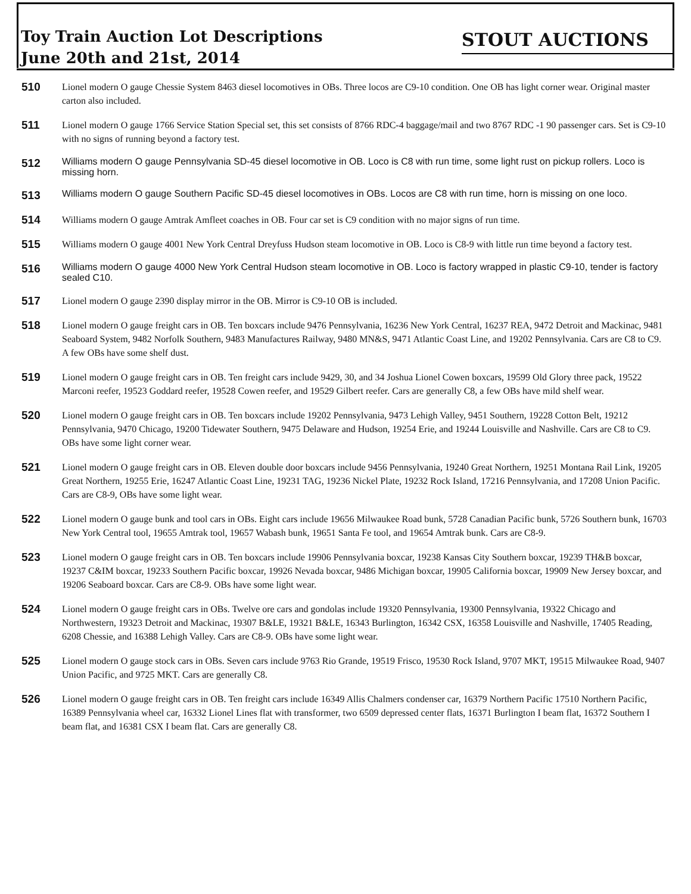Toy Train Auction Lot Descriptions
June 20th and 21st, 2014
STOUT AUCTIONS
510
Lionel modern O gauge Chessie System 8463 diesel locomotives in OBs. Three locos are C9-10 condition. One OB has light corner wear. Original master carton also included.
511
Lionel modern O gauge 1766 Service Station Special set, this set consists of 8766 RDC-4 baggage/mail and two 8767 RDC -1 90 passenger cars. Set is C9-10 with no signs of running beyond a factory test.
512
Williams modern O gauge Pennsylvania SD-45 diesel locomotive in OB. Loco is C8 with run time, some light rust on pickup rollers. Loco is missing horn.
513
Williams modern O gauge Southern Pacific SD-45 diesel locomotives in OBs. Locos are C8 with run time, horn is missing on one loco.
514
Williams modern O gauge Amtrak Amfleet coaches in OB. Four car set is C9 condition with no major signs of run time.
515
Williams modern O gauge 4001 New York Central Dreyfuss Hudson steam locomotive in OB. Loco is C8-9 with little run time beyond a factory test.
516
Williams modern O gauge 4000 New York Central Hudson steam locomotive in OB. Loco is factory wrapped in plastic C9-10, tender is factory sealed C10.
517
Lionel modern O gauge 2390 display mirror in the OB. Mirror is C9-10 OB is included.
518
Lionel modern O gauge freight cars in OB. Ten boxcars include 9476 Pennsylvania, 16236 New York Central, 16237 REA, 9472 Detroit and Mackinac, 9481 Seaboard System, 9482 Norfolk Southern, 9483 Manufactures Railway, 9480 MN&S, 9471 Atlantic Coast Line, and 19202 Pennsylvania. Cars are C8 to C9. A few OBs have some shelf dust.
519
Lionel modern O gauge freight cars in OB. Ten freight cars include 9429, 30, and 34 Joshua Lionel Cowen boxcars, 19599 Old Glory three pack, 19522 Marconi reefer, 19523 Goddard reefer, 19528 Cowen reefer, and 19529 Gilbert reefer. Cars are generally C8, a few OBs have mild shelf wear.
520
Lionel modern O gauge freight cars in OB. Ten boxcars include 19202 Pennsylvania, 9473 Lehigh Valley, 9451 Southern, 19228 Cotton Belt, 19212 Pennsylvania, 9470 Chicago, 19200 Tidewater Southern, 9475 Delaware and Hudson, 19254 Erie, and 19244 Louisville and Nashville. Cars are C8 to C9. OBs have some light corner wear.
521
Lionel modern O gauge freight cars in OB. Eleven double door boxcars include 9456 Pennsylvania, 19240 Great Northern, 19251 Montana Rail Link, 19205 Great Northern, 19255 Erie, 16247 Atlantic Coast Line, 19231 TAG, 19236 Nickel Plate, 19232 Rock Island, 17216 Pennsylvania, and 17208 Union Pacific. Cars are C8-9, OBs have some light wear.
522
Lionel modern O gauge bunk and tool cars in OBs. Eight cars include 19656 Milwaukee Road bunk, 5728 Canadian Pacific bunk, 5726 Southern bunk, 16703 New York Central tool, 19655 Amtrak tool, 19657 Wabash bunk, 19651 Santa Fe tool, and 19654 Amtrak bunk. Cars are C8-9.
523
Lionel modern O gauge freight cars in OB. Ten boxcars include 19906 Pennsylvania boxcar, 19238 Kansas City Southern boxcar, 19239 TH&B boxcar, 19237 C&IM boxcar, 19233 Southern Pacific boxcar, 19926 Nevada boxcar, 9486 Michigan boxcar, 19905 California boxcar, 19909 New Jersey boxcar, and 19206 Seaboard boxcar. Cars are C8-9. OBs have some light wear.
524
Lionel modern O gauge freight cars in OBs. Twelve ore cars and gondolas include 19320 Pennsylvania, 19300 Pennsylvania, 19322 Chicago and Northwestern, 19323 Detroit and Mackinac, 19307 B&LE, 19321 B&LE, 16343 Burlington, 16342 CSX, 16358 Louisville and Nashville, 17405 Reading, 6208 Chessie, and 16388 Lehigh Valley. Cars are C8-9. OBs have some light wear.
525
Lionel modern O gauge stock cars in OBs. Seven cars include 9763 Rio Grande, 19519 Frisco, 19530 Rock Island, 9707 MKT, 19515 Milwaukee Road, 9407 Union Pacific, and 9725 MKT. Cars are generally C8.
526
Lionel modern O gauge freight cars in OB. Ten freight cars include 16349 Allis Chalmers condenser car, 16379 Northern Pacific 17510 Northern Pacific, 16389 Pennsylvania wheel car, 16332 Lionel Lines flat with transformer, two 6509 depressed center flats, 16371 Burlington I beam flat, 16372 Southern I beam flat, and 16381 CSX I beam flat. Cars are generally C8.